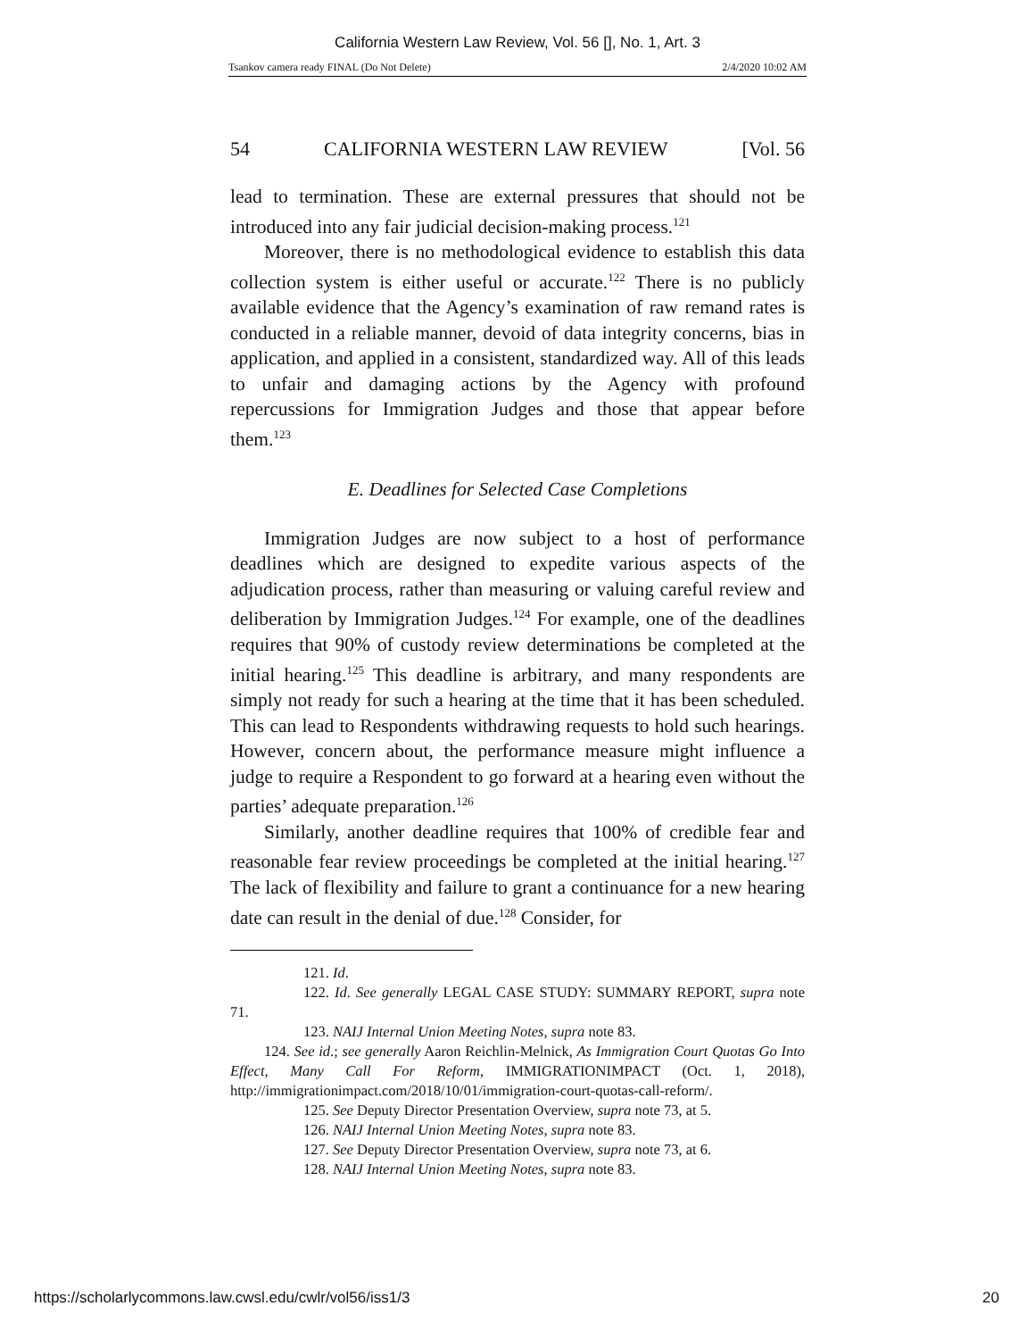California Western Law Review, Vol. 56 [], No. 1, Art. 3
Tsankov camera ready FINAL (Do Not Delete) 2/4/2020 10:02 AM
54 CALIFORNIA WESTERN LAW REVIEW [Vol. 56
lead to termination. These are external pressures that should not be introduced into any fair judicial decision-making process.<sup>121</sup>
Moreover, there is no methodological evidence to establish this data collection system is either useful or accurate.<sup>122</sup> There is no publicly available evidence that the Agency’s examination of raw remand rates is conducted in a reliable manner, devoid of data integrity concerns, bias in application, and applied in a consistent, standardized way. All of this leads to unfair and damaging actions by the Agency with profound repercussions for Immigration Judges and those that appear before them.<sup>123</sup>
E. Deadlines for Selected Case Completions
Immigration Judges are now subject to a host of performance deadlines which are designed to expedite various aspects of the adjudication process, rather than measuring or valuing careful review and deliberation by Immigration Judges.<sup>124</sup> For example, one of the deadlines requires that 90% of custody review determinations be completed at the initial hearing.<sup>125</sup> This deadline is arbitrary, and many respondents are simply not ready for such a hearing at the time that it has been scheduled. This can lead to Respondents withdrawing requests to hold such hearings. However, concern about, the performance measure might influence a judge to require a Respondent to go forward at a hearing even without the parties’ adequate preparation.<sup>126</sup>
Similarly, another deadline requires that 100% of credible fear and reasonable fear review proceedings be completed at the initial hearing.<sup>127</sup> The lack of flexibility and failure to grant a continuance for a new hearing date can result in the denial of due.<sup>128</sup> Consider, for
121. Id.
122. Id. See generally LEGAL CASE STUDY: SUMMARY REPORT, supra note 71.
123. NAIJ Internal Union Meeting Notes, supra note 83.
124. See id.; see generally Aaron Reichlin-Melnick, As Immigration Court Quotas Go Into Effect, Many Call For Reform, IMMIGRATIONIMPACT (Oct. 1, 2018), http://immigrationimpact.com/2018/10/01/immigration-court-quotas-call-reform/.
125. See Deputy Director Presentation Overview, supra note 73, at 5.
126. NAIJ Internal Union Meeting Notes, supra note 83.
127. See Deputy Director Presentation Overview, supra note 73, at 6.
128. NAIJ Internal Union Meeting Notes, supra note 83.
https://scholarlycommons.law.cwsl.edu/cwlr/vol56/iss1/3 20